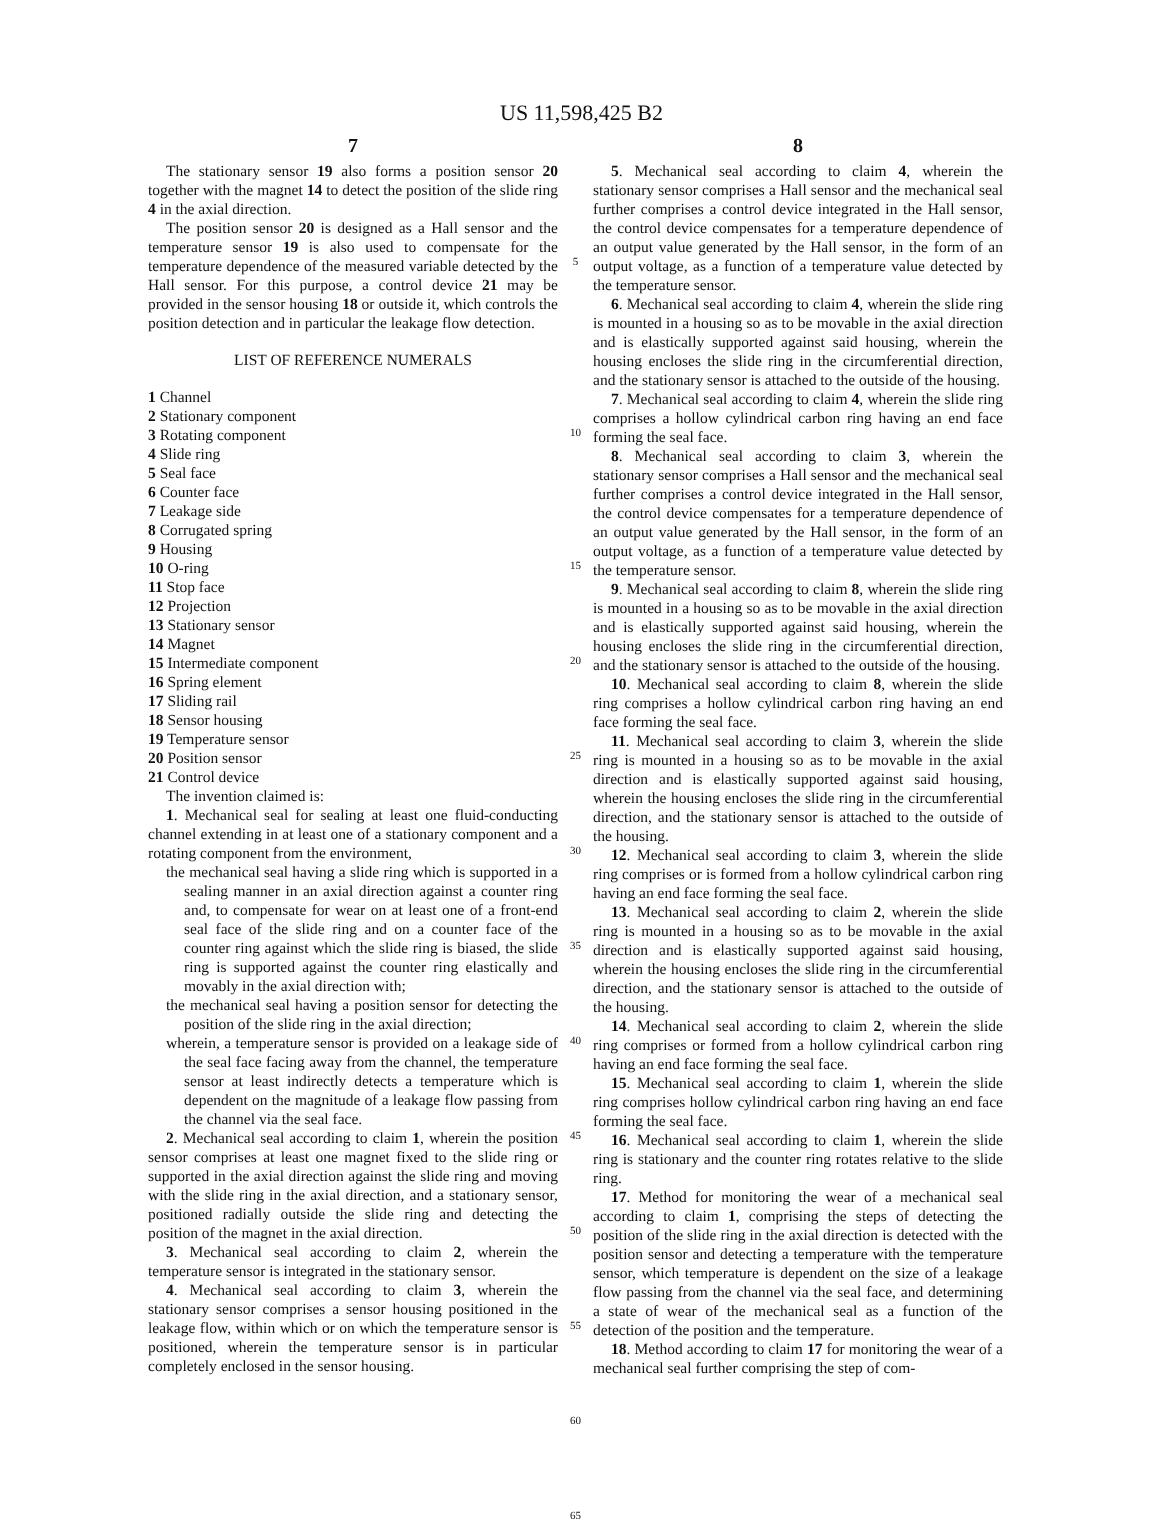US 11,598,425 B2
7
The stationary sensor 19 also forms a position sensor 20 together with the magnet 14 to detect the position of the slide ring 4 in the axial direction.
The position sensor 20 is designed as a Hall sensor and the temperature sensor 19 is also used to compensate for the temperature dependence of the measured variable detected by the Hall sensor. For this purpose, a control device 21 may be provided in the sensor housing 18 or outside it, which controls the position detection and in particular the leakage flow detection.
LIST OF REFERENCE NUMERALS
1 Channel
2 Stationary component
3 Rotating component
4 Slide ring
5 Seal face
6 Counter face
7 Leakage side
8 Corrugated spring
9 Housing
10 O-ring
11 Stop face
12 Projection
13 Stationary sensor
14 Magnet
15 Intermediate component
16 Spring element
17 Sliding rail
18 Sensor housing
19 Temperature sensor
20 Position sensor
21 Control device
The invention claimed is:
1. Mechanical seal for sealing at least one fluid-conducting channel extending in at least one of a stationary component and a rotating component from the environment,
the mechanical seal having a slide ring which is supported in a sealing manner in an axial direction against a counter ring and, to compensate for wear on at least one of a front-end seal face of the slide ring and on a counter face of the counter ring against which the slide ring is biased, the slide ring is supported against the counter ring elastically and movably in the axial direction with;
the mechanical seal having a position sensor for detecting the position of the slide ring in the axial direction;
wherein, a temperature sensor is provided on a leakage side of the seal face facing away from the channel, the temperature sensor at least indirectly detects a temperature which is dependent on the magnitude of a leakage flow passing from the channel via the seal face.
2. Mechanical seal according to claim 1, wherein the position sensor comprises at least one magnet fixed to the slide ring or supported in the axial direction against the slide ring and moving with the slide ring in the axial direction, and a stationary sensor, positioned radially outside the slide ring and detecting the position of the magnet in the axial direction.
3. Mechanical seal according to claim 2, wherein the temperature sensor is integrated in the stationary sensor.
4. Mechanical seal according to claim 3, wherein the stationary sensor comprises a sensor housing positioned in the leakage flow, within which or on which the temperature sensor is positioned, wherein the temperature sensor is in particular completely enclosed in the sensor housing.
5
10
15
20
25
30
35
40
45
50
55
60
65
8
5. Mechanical seal according to claim 4, wherein the stationary sensor comprises a Hall sensor and the mechanical seal further comprises a control device integrated in the Hall sensor, the control device compensates for a temperature dependence of an output value generated by the Hall sensor, in the form of an output voltage, as a function of a temperature value detected by the temperature sensor.
6. Mechanical seal according to claim 4, wherein the slide ring is mounted in a housing so as to be movable in the axial direction and is elastically supported against said housing, wherein the housing encloses the slide ring in the circumferential direction, and the stationary sensor is attached to the outside of the housing.
7. Mechanical seal according to claim 4, wherein the slide ring comprises a hollow cylindrical carbon ring having an end face forming the seal face.
8. Mechanical seal according to claim 3, wherein the stationary sensor comprises a Hall sensor and the mechanical seal further comprises a control device integrated in the Hall sensor, the control device compensates for a temperature dependence of an output value generated by the Hall sensor, in the form of an output voltage, as a function of a temperature value detected by the temperature sensor.
9. Mechanical seal according to claim 8, wherein the slide ring is mounted in a housing so as to be movable in the axial direction and is elastically supported against said housing, wherein the housing encloses the slide ring in the circumferential direction, and the stationary sensor is attached to the outside of the housing.
10. Mechanical seal according to claim 8, wherein the slide ring comprises a hollow cylindrical carbon ring having an end face forming the seal face.
11. Mechanical seal according to claim 3, wherein the slide ring is mounted in a housing so as to be movable in the axial direction and is elastically supported against said housing, wherein the housing encloses the slide ring in the circumferential direction, and the stationary sensor is attached to the outside of the housing.
12. Mechanical seal according to claim 3, wherein the slide ring comprises or is formed from a hollow cylindrical carbon ring having an end face forming the seal face.
13. Mechanical seal according to claim 2, wherein the slide ring is mounted in a housing so as to be movable in the axial direction and is elastically supported against said housing, wherein the housing encloses the slide ring in the circumferential direction, and the stationary sensor is attached to the outside of the housing.
14. Mechanical seal according to claim 2, wherein the slide ring comprises or formed from a hollow cylindrical carbon ring having an end face forming the seal face.
15. Mechanical seal according to claim 1, wherein the slide ring comprises hollow cylindrical carbon ring having an end face forming the seal face.
16. Mechanical seal according to claim 1, wherein the slide ring is stationary and the counter ring rotates relative to the slide ring.
17. Method for monitoring the wear of a mechanical seal according to claim 1, comprising the steps of detecting the position of the slide ring in the axial direction is detected with the position sensor and detecting a temperature with the temperature sensor, which temperature is dependent on the size of a leakage flow passing from the channel via the seal face, and determining a state of wear of the mechanical seal as a function of the detection of the position and the temperature.
18. Method according to claim 17 for monitoring the wear of a mechanical seal further comprising the step of com-